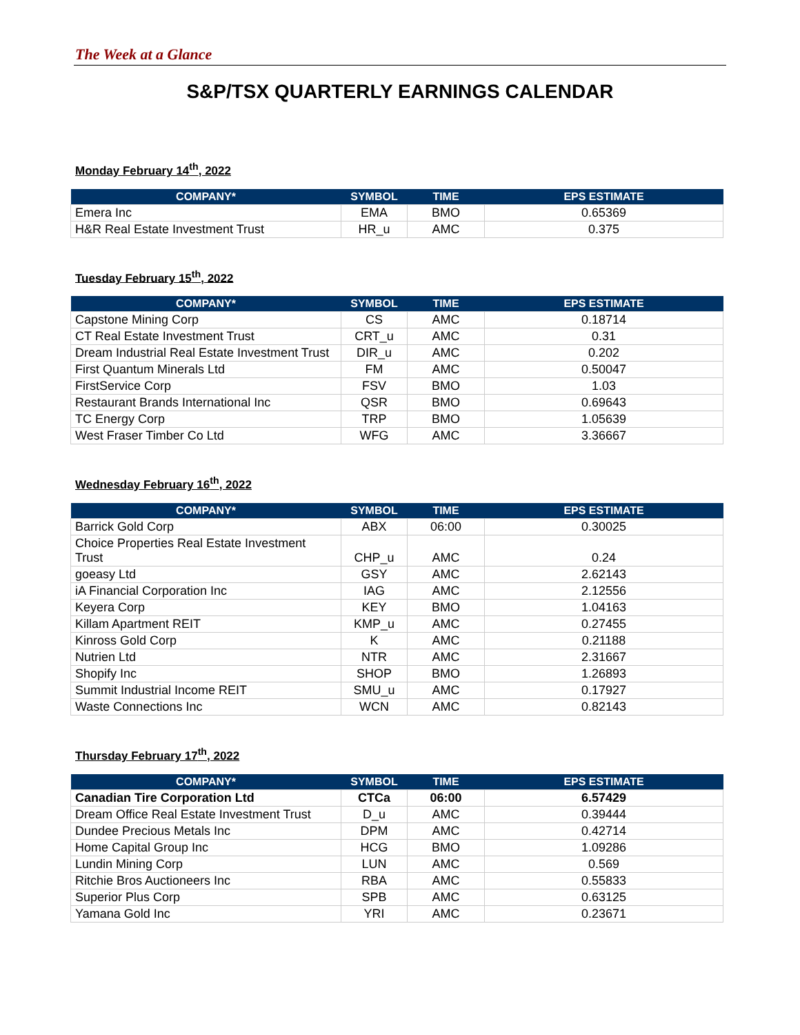The Week at a Glance
S&P/TSX QUARTERLY EARNINGS CALENDAR
Monday February 14<sup>th</sup>, 2022
| COMPANY* | SYMBOL | TIME | EPS ESTIMATE |
| --- | --- | --- | --- |
| Emera Inc | EMA | BMO | 0.65369 |
| H&R Real Estate Investment Trust | HR_u | AMC | 0.375 |
Tuesday February 15<sup>th</sup>, 2022
| COMPANY* | SYMBOL | TIME | EPS ESTIMATE |
| --- | --- | --- | --- |
| Capstone Mining Corp | CS | AMC | 0.18714 |
| CT Real Estate Investment Trust | CRT_u | AMC | 0.31 |
| Dream Industrial Real Estate Investment Trust | DIR_u | AMC | 0.202 |
| First Quantum Minerals Ltd | FM | AMC | 0.50047 |
| FirstService Corp | FSV | BMO | 1.03 |
| Restaurant Brands International Inc | QSR | BMO | 0.69643 |
| TC Energy Corp | TRP | BMO | 1.05639 |
| West Fraser Timber Co Ltd | WFG | AMC | 3.36667 |
Wednesday February 16<sup>th</sup>, 2022
| COMPANY* | SYMBOL | TIME | EPS ESTIMATE |
| --- | --- | --- | --- |
| Barrick Gold Corp | ABX | 06:00 | 0.30025 |
| Choice Properties Real Estate Investment Trust | CHP_u | AMC | 0.24 |
| goeasy Ltd | GSY | AMC | 2.62143 |
| iA Financial Corporation Inc | IAG | AMC | 2.12556 |
| Keyera Corp | KEY | BMO | 1.04163 |
| Killam Apartment REIT | KMP_u | AMC | 0.27455 |
| Kinross Gold Corp | K | AMC | 0.21188 |
| Nutrien Ltd | NTR | AMC | 2.31667 |
| Shopify Inc | SHOP | BMO | 1.26893 |
| Summit Industrial Income REIT | SMU_u | AMC | 0.17927 |
| Waste Connections Inc | WCN | AMC | 0.82143 |
Thursday February 17<sup>th</sup>, 2022
| COMPANY* | SYMBOL | TIME | EPS ESTIMATE |
| --- | --- | --- | --- |
| Canadian Tire Corporation Ltd | CTCa | 06:00 | 6.57429 |
| Dream Office Real Estate Investment Trust | D_u | AMC | 0.39444 |
| Dundee Precious Metals Inc | DPM | AMC | 0.42714 |
| Home Capital Group Inc | HCG | BMO | 1.09286 |
| Lundin Mining Corp | LUN | AMC | 0.569 |
| Ritchie Bros Auctioneers Inc | RBA | AMC | 0.55833 |
| Superior Plus Corp | SPB | AMC | 0.63125 |
| Yamana Gold Inc | YRI | AMC | 0.23671 |